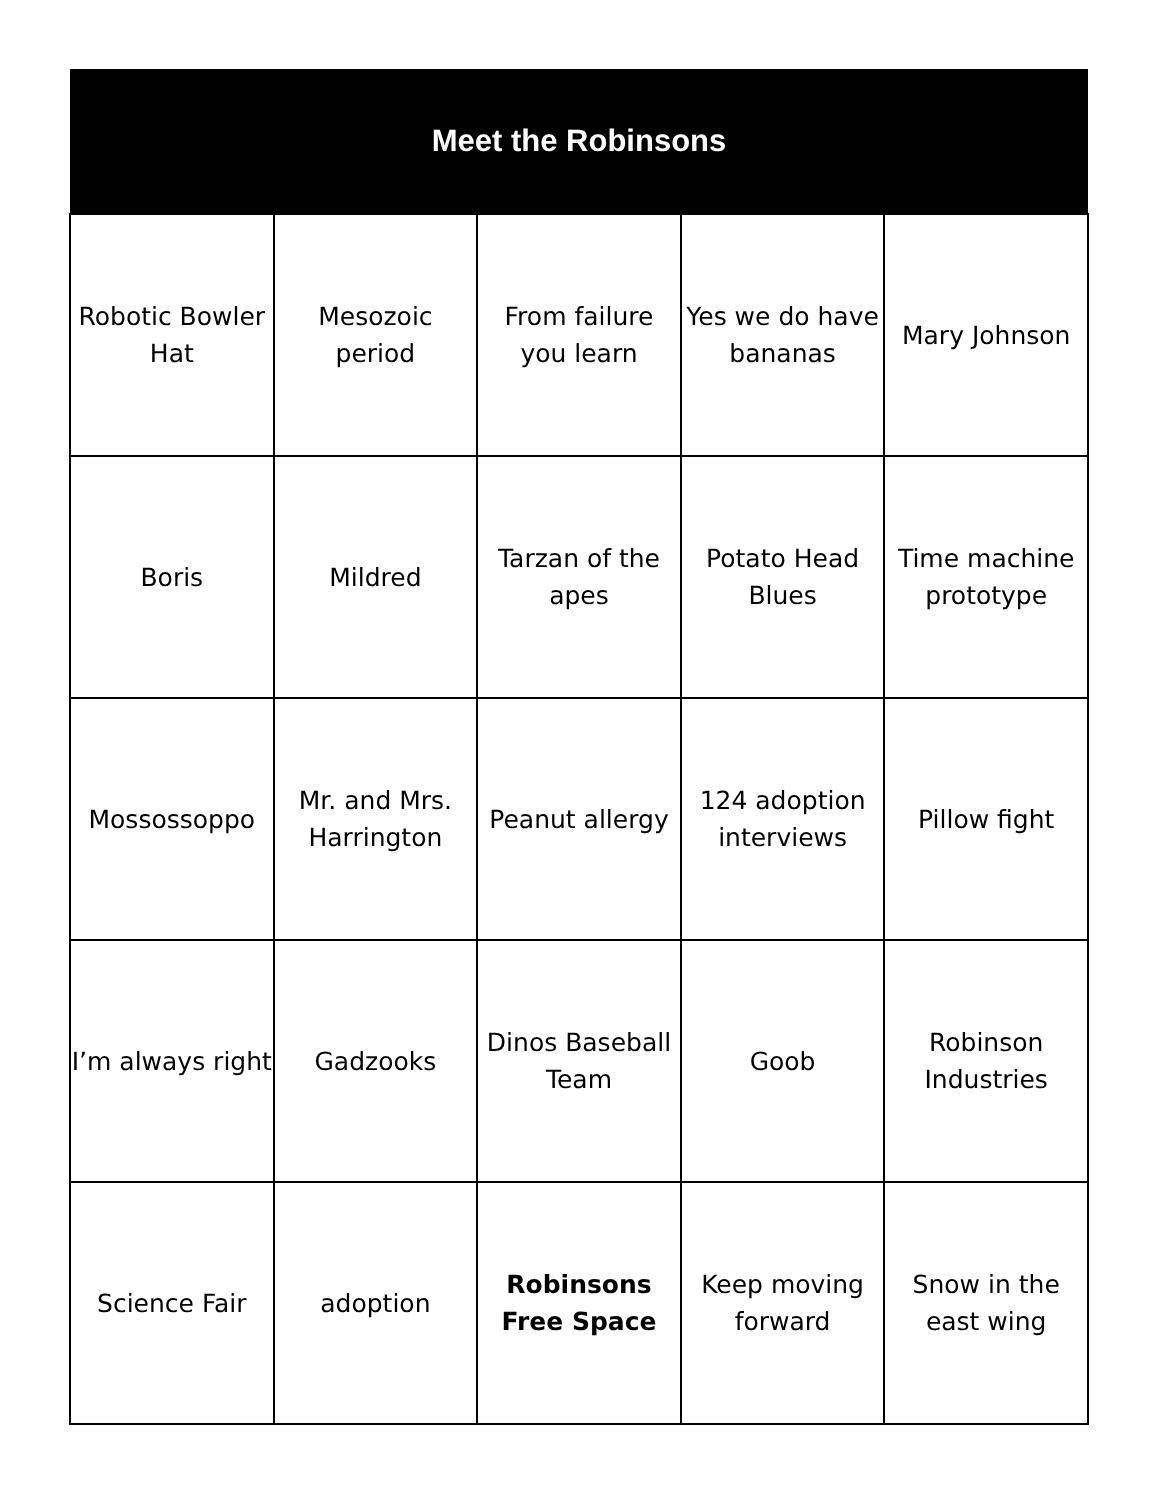| Meet the Robinsons | | | | |
| --- | --- | --- | --- | --- |
| Robotic Bowler Hat | Mesozoic period | From failure you learn | Yes we do have bananas | Mary Johnson |
| Boris | Mildred | Tarzan of the apes | Potato Head Blues | Time machine prototype |
| Mossossoppo | Mr. and Mrs. Harrington | Peanut allergy | 124 adoption interviews | Pillow fight |
| I’m always right | Gadzooks | Dinos Baseball Team | Goob | Robinson Industries |
| Science Fair | adoption | Robinsons Free Space | Keep moving forward | Snow in the east wing |